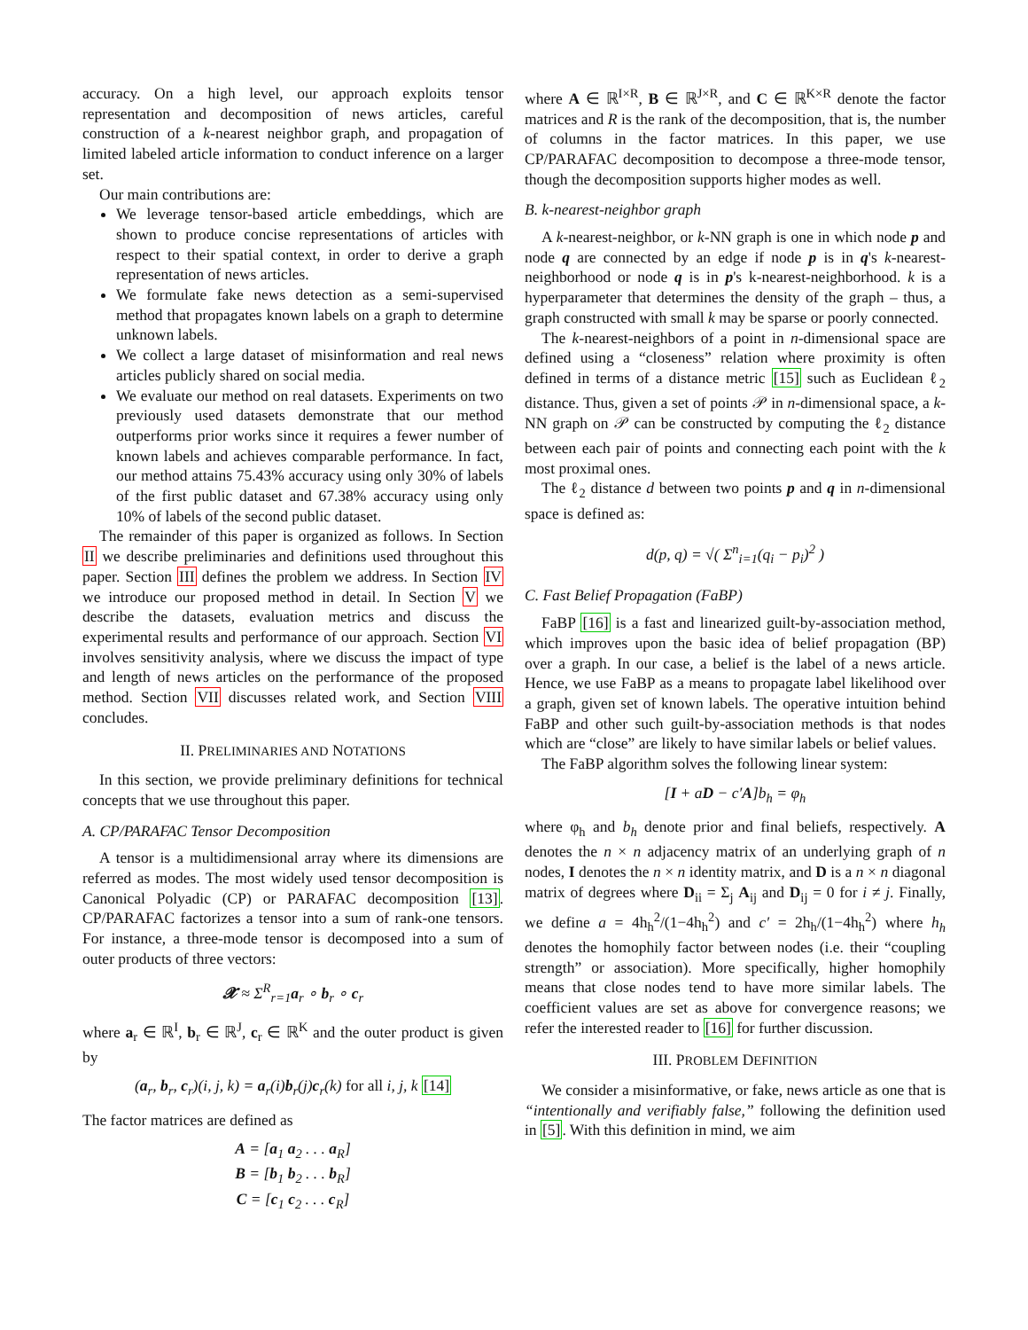accuracy. On a high level, our approach exploits tensor representation and decomposition of news articles, careful construction of a k-nearest neighbor graph, and propagation of limited labeled article information to conduct inference on a larger set.
Our main contributions are:
We leverage tensor-based article embeddings, which are shown to produce concise representations of articles with respect to their spatial context, in order to derive a graph representation of news articles.
We formulate fake news detection as a semi-supervised method that propagates known labels on a graph to determine unknown labels.
We collect a large dataset of misinformation and real news articles publicly shared on social media.
We evaluate our method on real datasets. Experiments on two previously used datasets demonstrate that our method outperforms prior works since it requires a fewer number of known labels and achieves comparable performance. In fact, our method attains 75.43% accuracy using only 30% of labels of the first public dataset and 67.38% accuracy using only 10% of labels of the second public dataset.
The remainder of this paper is organized as follows. In Section II we describe preliminaries and definitions used throughout this paper. Section III defines the problem we address. In Section IV we introduce our proposed method in detail. In Section V we describe the datasets, evaluation metrics and discuss the experimental results and performance of our approach. Section VI involves sensitivity analysis, where we discuss the impact of type and length of news articles on the performance of the proposed method. Section VII discusses related work, and Section VIII concludes.
II. PRELIMINARIES AND NOTATIONS
In this section, we provide preliminary definitions for technical concepts that we use throughout this paper.
A. CP/PARAFAC Tensor Decomposition
A tensor is a multidimensional array where its dimensions are referred as modes. The most widely used tensor decomposition is Canonical Polyadic (CP) or PARAFAC decomposition [13]. CP/PARAFAC factorizes a tensor into a sum of rank-one tensors. For instance, a three-mode tensor is decomposed into a sum of outer products of three vectors:
𝓧 ≈ Σ<sup>R</sup><sub>r=1</sub>a<sub>r</sub> ∘ b<sub>r</sub> ∘ c<sub>r</sub>
where a<sub>r</sub> ∈ ℝ<sup>I</sup>, b<sub>r</sub> ∈ ℝ<sup>J</sup>, c<sub>r</sub> ∈ ℝ<sup>K</sup> and the outer product is given by
(a<sub>r</sub>, b<sub>r</sub>, c<sub>r</sub>)(i, j, k) = a<sub>r</sub>(i)b<sub>r</sub>(j)c<sub>r</sub>(k) for all i, j, k [14]
The factor matrices are defined as
A = [a<sub>1</sub> a<sub>2</sub> . . . a<sub>R</sub>]
B = [b<sub>1</sub> b<sub>2</sub> . . . b<sub>R</sub>]
C = [c<sub>1</sub> c<sub>2</sub> . . . c<sub>R</sub>]
where A ∈ ℝ<sup>I×R</sup>, B ∈ ℝ<sup>J×R</sup>, and C ∈ ℝ<sup>K×R</sup> denote the factor matrices and R is the rank of the decomposition, that is, the number of columns in the factor matrices. In this paper, we use CP/PARAFAC decomposition to decompose a three-mode tensor, though the decomposition supports higher modes as well.
B. k-nearest-neighbor graph
A k-nearest-neighbor, or k-NN graph is one in which node p and node q are connected by an edge if node p is in q's k-nearest-neighborhood or node q is in p's k-nearest-neighborhood. k is a hyperparameter that determines the density of the graph – thus, a graph constructed with small k may be sparse or poorly connected.
The k-nearest-neighbors of a point in n-dimensional space are defined using a “closeness” relation where proximity is often defined in terms of a distance metric [15] such as Euclidean ℓ<sub>2</sub> distance. Thus, given a set of points 𝒫 in n-dimensional space, a k-NN graph on 𝒫 can be constructed by computing the ℓ<sub>2</sub> distance between each pair of points and connecting each point with the k most proximal ones.
The ℓ<sub>2</sub> distance d between two points p and q in n-dimensional space is defined as:
d(p, q) = √( Σ<sup>n</sup><sub>i=1</sub>(q<sub>i</sub> − p<sub>i</sub>)<sup>2</sup> )
C. Fast Belief Propagation (FaBP)
FaBP [16] is a fast and linearized guilt-by-association method, which improves upon the basic idea of belief propagation (BP) over a graph. In our case, a belief is the label of a news article. Hence, we use FaBP as a means to propagate label likelihood over a graph, given set of known labels. The operative intuition behind FaBP and other such guilt-by-association methods is that nodes which are “close” are likely to have similar labels or belief values.
The FaBP algorithm solves the following linear system:
[I + aD − c′A]b<sub>h</sub> = φ<sub>h</sub>
where φ<sub>h</sub> and b<sub>h</sub> denote prior and final beliefs, respectively. A denotes the n × n adjacency matrix of an underlying graph of n nodes, I denotes the n × n identity matrix, and D is a n × n diagonal matrix of degrees where D<sub>ii</sub> = Σ<sub>j</sub> A<sub>ij</sub> and D<sub>ij</sub> = 0 for i ≠ j. Finally, we define a = 4h<sub>h</sub><sup>2</sup>/(1−4h<sub>h</sub><sup>2</sup>) and c′ = 2h<sub>h</sub>/(1−4h<sub>h</sub><sup>2</sup>) where h<sub>h</sub> denotes the homophily factor between nodes (i.e. their “coupling strength” or association). More specifically, higher homophily means that close nodes tend to have more similar labels. The coefficient values are set as above for convergence reasons; we refer the interested reader to [16] for further discussion.
III. PROBLEM DEFINITION
We consider a misinformative, or fake, news article as one that is “intentionally and verifiably false,” following the definition used in [5]. With this definition in mind, we aim